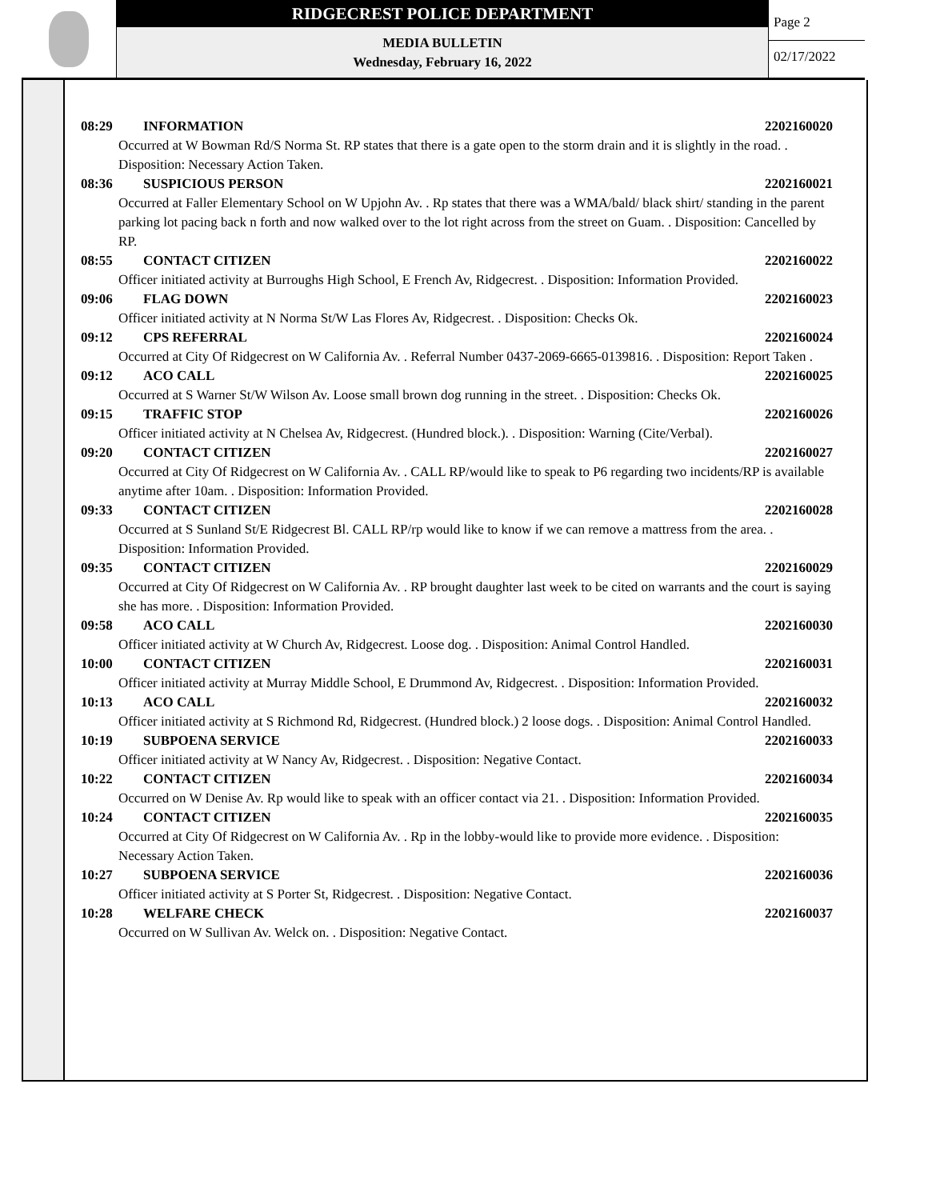RIDGECREST POLICE DEPARTMENT
MEDIA BULLETIN
Wednesday, February 16, 2022
Page 2
02/17/2022
08:29 INFORMATION 2202160020
Occurred at W Bowman Rd/S Norma St. RP states that there is a gate open to the storm drain and it is slightly in the road. . Disposition: Necessary Action Taken.
08:36 SUSPICIOUS PERSON 2202160021
Occurred at Faller Elementary School on W Upjohn Av. . Rp states that there was a WMA/bald/ black shirt/ standing in the parent parking lot pacing back n forth and now walked over to the lot right across from the street on Guam. . Disposition: Cancelled by RP.
08:55 CONTACT CITIZEN 2202160022
Officer initiated activity at Burroughs High School, E French Av, Ridgecrest. . Disposition: Information Provided.
09:06 FLAG DOWN 2202160023
Officer initiated activity at N Norma St/W Las Flores Av, Ridgecrest. . Disposition: Checks Ok.
09:12 CPS REFERRAL 2202160024
Occurred at City Of Ridgecrest on W California Av. . Referral Number 0437-2069-6665-0139816. . Disposition: Report Taken .
09:12 ACO CALL 2202160025
Occurred at S Warner St/W Wilson Av. Loose small brown dog running in the street. . Disposition: Checks Ok.
09:15 TRAFFIC STOP 2202160026
Officer initiated activity at N Chelsea Av, Ridgecrest. (Hundred block.). . Disposition: Warning (Cite/Verbal).
09:20 CONTACT CITIZEN 2202160027
Occurred at City Of Ridgecrest on W California Av. . CALL RP/would like to speak to P6 regarding two incidents/RP is available anytime after 10am. . Disposition: Information Provided.
09:33 CONTACT CITIZEN 2202160028
Occurred at S Sunland St/E Ridgecrest Bl. CALL RP/rp would like to know if we can remove a mattress from the area. . Disposition: Information Provided.
09:35 CONTACT CITIZEN 2202160029
Occurred at City Of Ridgecrest on W California Av. . RP brought daughter last week to be cited on warrants and the court is saying she has more. . Disposition: Information Provided.
09:58 ACO CALL 2202160030
Officer initiated activity at W Church Av, Ridgecrest. Loose dog. . Disposition: Animal Control Handled.
10:00 CONTACT CITIZEN 2202160031
Officer initiated activity at Murray Middle School, E Drummond Av, Ridgecrest. . Disposition: Information Provided.
10:13 ACO CALL 2202160032
Officer initiated activity at S Richmond Rd, Ridgecrest. (Hundred block.) 2 loose dogs. . Disposition: Animal Control Handled.
10:19 SUBPOENA SERVICE 2202160033
Officer initiated activity at W Nancy Av, Ridgecrest. . Disposition: Negative Contact.
10:22 CONTACT CITIZEN 2202160034
Occurred on W Denise Av. Rp would like to speak with an officer contact via 21. . Disposition: Information Provided.
10:24 CONTACT CITIZEN 2202160035
Occurred at City Of Ridgecrest on W California Av. . Rp in the lobby-would like to provide more evidence. . Disposition: Necessary Action Taken.
10:27 SUBPOENA SERVICE 2202160036
Officer initiated activity at S Porter St, Ridgecrest. . Disposition: Negative Contact.
10:28 WELFARE CHECK 2202160037
Occurred on W Sullivan Av. Welck on. . Disposition: Negative Contact.